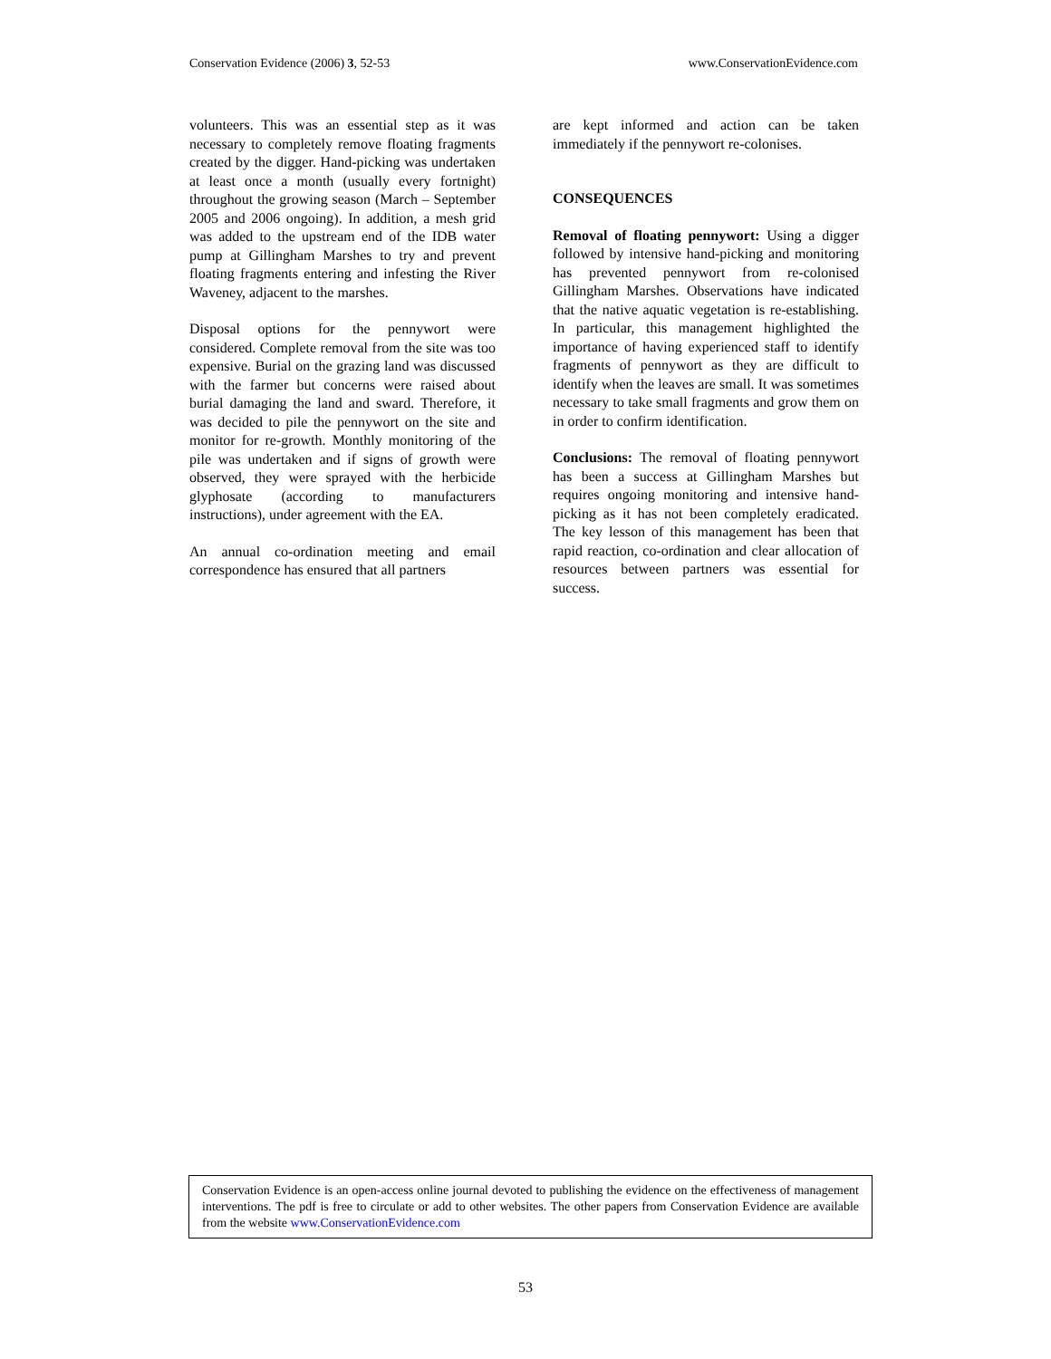Conservation Evidence (2006) 3, 52-53 www.ConservationEvidence.com
volunteers. This was an essential step as it was necessary to completely remove floating fragments created by the digger. Hand-picking was undertaken at least once a month (usually every fortnight) throughout the growing season (March – September 2005 and 2006 ongoing). In addition, a mesh grid was added to the upstream end of the IDB water pump at Gillingham Marshes to try and prevent floating fragments entering and infesting the River Waveney, adjacent to the marshes.
Disposal options for the pennywort were considered. Complete removal from the site was too expensive. Burial on the grazing land was discussed with the farmer but concerns were raised about burial damaging the land and sward. Therefore, it was decided to pile the pennywort on the site and monitor for re-growth. Monthly monitoring of the pile was undertaken and if signs of growth were observed, they were sprayed with the herbicide glyphosate (according to manufacturers instructions), under agreement with the EA.
An annual co-ordination meeting and email correspondence has ensured that all partners
are kept informed and action can be taken immediately if the pennywort re-colonises.
CONSEQUENCES
Removal of floating pennywort: Using a digger followed by intensive hand-picking and monitoring has prevented pennywort from re-colonised Gillingham Marshes. Observations have indicated that the native aquatic vegetation is re-establishing. In particular, this management highlighted the importance of having experienced staff to identify fragments of pennywort as they are difficult to identify when the leaves are small. It was sometimes necessary to take small fragments and grow them on in order to confirm identification.
Conclusions: The removal of floating pennywort has been a success at Gillingham Marshes but requires ongoing monitoring and intensive hand-picking as it has not been completely eradicated. The key lesson of this management has been that rapid reaction, co-ordination and clear allocation of resources between partners was essential for success.
Conservation Evidence is an open-access online journal devoted to publishing the evidence on the effectiveness of management interventions. The pdf is free to circulate or add to other websites. The other papers from Conservation Evidence are available from the website www.ConservationEvidence.com
53